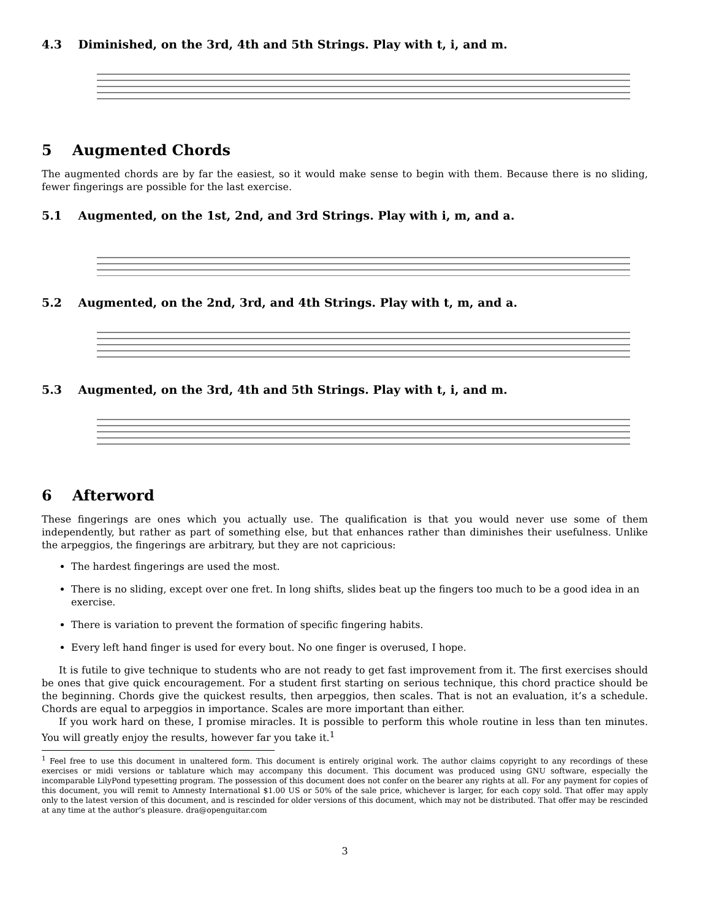4.3 Diminished, on the 3rd, 4th and 5th Strings. Play with t, i, and m.
5 Augmented Chords
The augmented chords are by far the easiest, so it would make sense to begin with them. Because there is no sliding, fewer fingerings are possible for the last exercise.
5.1 Augmented, on the 1st, 2nd, and 3rd Strings. Play with i, m, and a.
5.2 Augmented, on the 2nd, 3rd, and 4th Strings. Play with t, m, and a.
5.3 Augmented, on the 3rd, 4th and 5th Strings. Play with t, i, and m.
6 Afterword
These fingerings are ones which you actually use. The qualification is that you would never use some of them independently, but rather as part of something else, but that enhances rather than diminishes their usefulness. Unlike the arpeggios, the fingerings are arbitrary, but they are not capricious:
The hardest fingerings are used the most.
There is no sliding, except over one fret. In long shifts, slides beat up the fingers too much to be a good idea in an exercise.
There is variation to prevent the formation of specific fingering habits.
Every left hand finger is used for every bout. No one finger is overused, I hope.
It is futile to give technique to students who are not ready to get fast improvement from it. The first exercises should be ones that give quick encouragement. For a student first starting on serious technique, this chord practice should be the beginning. Chords give the quickest results, then arpeggios, then scales. That is not an evaluation, it’s a schedule. Chords are equal to arpeggios in importance. Scales are more important than either.
If you work hard on these, I promise miracles. It is possible to perform this whole routine in less than ten minutes. You will greatly enjoy the results, however far you take it.<sup>1</sup>
<sup>1</sup> Feel free to use this document in unaltered form. This document is entirely original work. The author claims copyright to any recordings of these exercises or midi versions or tablature which may accompany this document. This document was produced using GNU software, especially the incomparable LilyPond typesetting program. The possession of this document does not confer on the bearer any rights at all. For any payment for copies of this document, you will remit to Amnesty International $1.00 US or 50% of the sale price, whichever is larger, for each copy sold. That offer may apply only to the latest version of this document, and is rescinded for older versions of this document, which may not be distributed. That offer may be rescinded at any time at the author’s pleasure. dra@openguitar.com
3